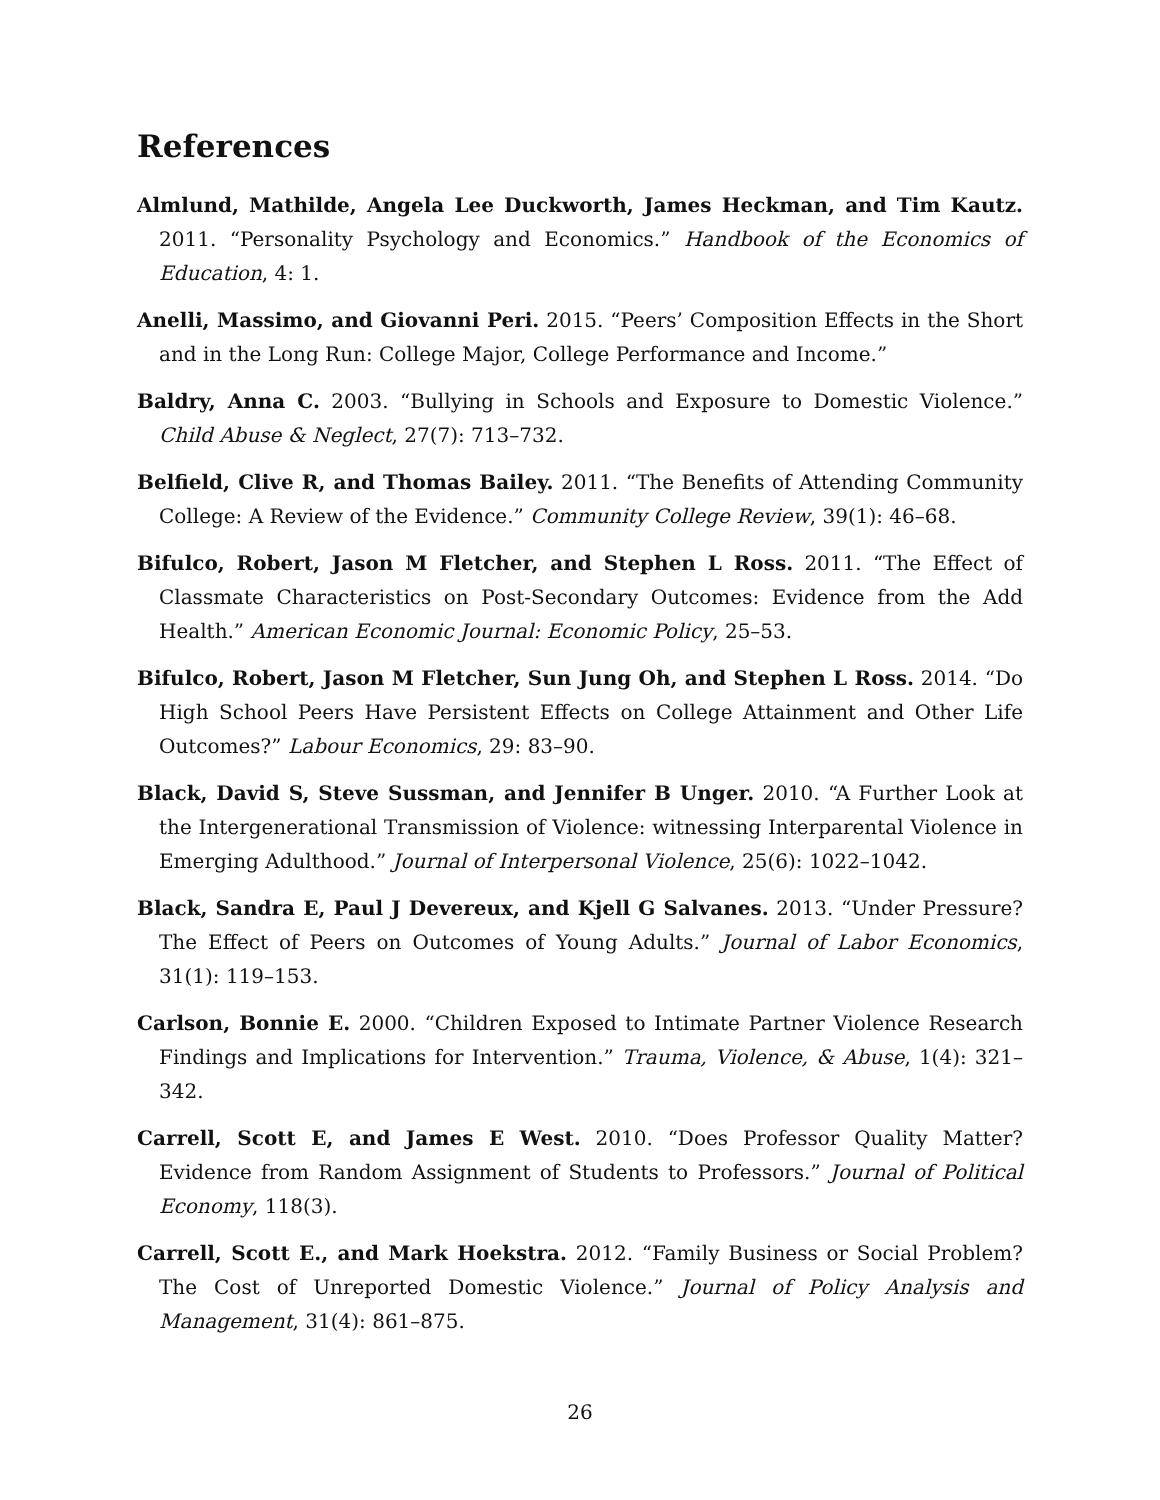References
Almlund, Mathilde, Angela Lee Duckworth, James Heckman, and Tim Kautz. 2011. “Personality Psychology and Economics.” Handbook of the Economics of Education, 4: 1.
Anelli, Massimo, and Giovanni Peri. 2015. “Peers’ Composition Effects in the Short and in the Long Run: College Major, College Performance and Income.”
Baldry, Anna C. 2003. “Bullying in Schools and Exposure to Domestic Violence.” Child Abuse & Neglect, 27(7): 713–732.
Belfield, Clive R, and Thomas Bailey. 2011. “The Benefits of Attending Community College: A Review of the Evidence.” Community College Review, 39(1): 46–68.
Bifulco, Robert, Jason M Fletcher, and Stephen L Ross. 2011. “The Effect of Classmate Characteristics on Post-Secondary Outcomes: Evidence from the Add Health.” American Economic Journal: Economic Policy, 25–53.
Bifulco, Robert, Jason M Fletcher, Sun Jung Oh, and Stephen L Ross. 2014. “Do High School Peers Have Persistent Effects on College Attainment and Other Life Outcomes?” Labour Economics, 29: 83–90.
Black, David S, Steve Sussman, and Jennifer B Unger. 2010. “A Further Look at the Intergenerational Transmission of Violence: witnessing Interparental Violence in Emerging Adulthood.” Journal of Interpersonal Violence, 25(6): 1022–1042.
Black, Sandra E, Paul J Devereux, and Kjell G Salvanes. 2013. “Under Pressure? The Effect of Peers on Outcomes of Young Adults.” Journal of Labor Economics, 31(1): 119–153.
Carlson, Bonnie E. 2000. “Children Exposed to Intimate Partner Violence Research Findings and Implications for Intervention.” Trauma, Violence, & Abuse, 1(4): 321–342.
Carrell, Scott E, and James E West. 2010. “Does Professor Quality Matter? Evidence from Random Assignment of Students to Professors.” Journal of Political Economy, 118(3).
Carrell, Scott E., and Mark Hoekstra. 2012. “Family Business or Social Problem? The Cost of Unreported Domestic Violence.” Journal of Policy Analysis and Management, 31(4): 861–875.
26